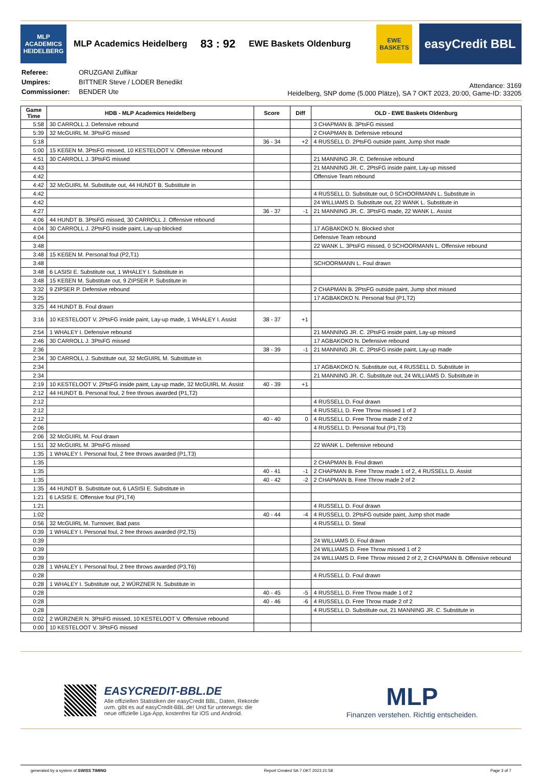MLP ACADEMICS HEIDELBERG
MLP Academics Heidelberg 83 : 92 EWE Baskets Oldenburg
EWE BASKETS
easyCredit BBL
| Referee: | ORUZGANI Zulfikar |
| Umpires: | BITTNER Steve / LODER Benedikt |
| Commissioner: | BENDER Ute |
Attendance: 3169
Heidelberg, SNP dome (5.000 Plätze), SA 7 OKT 2023, 20:00, Game-ID: 33205
| Game Time | HDB - MLP Academics Heidelberg | Score | Diff | OLD - EWE Baskets Oldenburg |
| --- | --- | --- | --- | --- |
| 5:58 | 30 CARROLL J. Defensive rebound | | | 3 CHAPMAN B. 3PtsFG missed |
| 5:39 | 32 McGUIRL M. 3PtsFG missed | | | 2 CHAPMAN B. Defensive rebound |
| 5:18 | | 36 - 34 | +2 | 4 RUSSELL D. 2PtsFG outside paint, Jump shot made |
| 5:00 | 15 KEßEN M. 3PtsFG missed, 10 KESTELOOT V. Offensive rebound | | | |
| 4:51 | 30 CARROLL J. 3PtsFG missed | | | 21 MANNING JR. C. Defensive rebound |
| 4:43 | | | | 21 MANNING JR. C. 2PtsFG inside paint, Lay-up missed |
| 4:42 | | | | Offensive Team rebound |
| 4:42 | 32 McGUIRL M. Substitute out, 44 HUNDT B. Substitute in | | | |
| 4:42 | | | | 4 RUSSELL D. Substitute out, 0 SCHOORMANN L. Substitute in |
| 4:42 | | | | 24 WILLIAMS D. Substitute out, 22 WANK L. Substitute in |
| 4:27 | | 36 - 37 | -1 | 21 MANNING JR. C. 3PtsFG made, 22 WANK L. Assist |
| 4:06 | 44 HUNDT B. 3PtsFG missed, 30 CARROLL J. Offensive rebound | | | |
| 4:04 | 30 CARROLL J. 2PtsFG inside paint, Lay-up blocked | | | 17 AGBAKOKO N. Blocked shot |
| 4:04 | | | | Defensive Team rebound |
| 3:48 | | | | 22 WANK L. 3PtsFG missed, 0 SCHOORMANN L. Offensive rebound |
| 3:48 | 15 KEßEN M. Personal foul (P2,T1) | | | |
| 3:48 | | | | SCHOORMANN L. Foul drawn |
| 3:48 | 6 LASISI E. Substitute out, 1 WHALEY I. Substitute in | | | |
| 3:48 | 15 KEßEN M. Substitute out, 9 ZIPSER P. Substitute in | | | |
| 3:32 | 9 ZIPSER P. Defensive rebound | | | 2 CHAPMAN B. 2PtsFG outside paint, Jump shot missed |
| 3:25 | | | | 17 AGBAKOKO N. Personal foul (P1,T2) |
| 3:25 | 44 HUNDT B. Foul drawn | | | |
| 3:16 | 10 KESTELOOT V. 2PtsFG inside paint, Lay-up made, 1 WHALEY I. Assist | 38 - 37 | +1 | |
| 2:54 | 1 WHALEY I. Defensive rebound | | | 21 MANNING JR. C. 2PtsFG inside paint, Lay-up missed |
| 2:46 | 30 CARROLL J. 3PtsFG missed | | | 17 AGBAKOKO N. Defensive rebound |
| 2:36 | | 38 - 39 | -1 | 21 MANNING JR. C. 2PtsFG inside paint, Lay-up made |
| 2:34 | 30 CARROLL J. Substitute out, 32 McGUIRL M. Substitute in | | | |
| 2:34 | | | | 17 AGBAKOKO N. Substitute out, 4 RUSSELL D. Substitute in |
| 2:34 | | | | 21 MANNING JR. C. Substitute out, 24 WILLIAMS D. Substitute in |
| 2:19 | 10 KESTELOOT V. 2PtsFG inside paint, Lay-up made, 32 McGUIRL M. Assist | 40 - 39 | +1 | |
| 2:12 | 44 HUNDT B. Personal foul, 2 free throws awarded (P1,T2) | | | |
| 2:12 | | | | 4 RUSSELL D. Foul drawn |
| 2:12 | | | | 4 RUSSELL D. Free Throw missed 1 of 2 |
| 2:12 | | 40 - 40 | 0 | 4 RUSSELL D. Free Throw made 2 of 2 |
| 2:06 | | | | 4 RUSSELL D. Personal foul (P1,T3) |
| 2:06 | 32 McGUIRL M. Foul drawn | | | |
| 1:51 | 32 McGUIRL M. 3PtsFG missed | | | 22 WANK L. Defensive rebound |
| 1:35 | 1 WHALEY I. Personal foul, 2 free throws awarded (P1,T3) | | | |
| 1:35 | | | | 2 CHAPMAN B. Foul drawn |
| 1:35 | | 40 - 41 | -1 | 2 CHAPMAN B. Free Throw made 1 of 2, 4 RUSSELL D. Assist |
| 1:35 | | 40 - 42 | -2 | 2 CHAPMAN B. Free Throw made 2 of 2 |
| 1:35 | 44 HUNDT B. Substitute out, 6 LASISI E. Substitute in | | | |
| 1:21 | 6 LASISI E. Offensive foul (P1,T4) | | | |
| 1:21 | | | | 4 RUSSELL D. Foul drawn |
| 1:02 | | 40 - 44 | -4 | 4 RUSSELL D. 2PtsFG outside paint, Jump shot made |
| 0:56 | 32 McGUIRL M. Turnover, Bad pass | | | 4 RUSSELL D. Steal |
| 0:39 | 1 WHALEY I. Personal foul, 2 free throws awarded (P2,T5) | | | |
| 0:39 | | | | 24 WILLIAMS D. Foul drawn |
| 0:39 | | | | 24 WILLIAMS D. Free Throw missed 1 of 2 |
| 0:39 | | | | 24 WILLIAMS D. Free Throw missed 2 of 2, 2 CHAPMAN B. Offensive rebound |
| 0:28 | 1 WHALEY I. Personal foul, 2 free throws awarded (P3,T6) | | | |
| 0:28 | | | | 4 RUSSELL D. Foul drawn |
| 0:28 | 1 WHALEY I. Substitute out, 2 WÜRZNER N. Substitute in | | | |
| 0:28 | | 40 - 45 | -5 | 4 RUSSELL D. Free Throw made 1 of 2 |
| 0:28 | | 40 - 46 | -6 | 4 RUSSELL D. Free Throw made 2 of 2 |
| 0:28 | | | | 4 RUSSELL D. Substitute out, 21 MANNING JR. C. Substitute in |
| 0:02 | 2 WÜRZNER N. 3PtsFG missed, 10 KESTELOOT V. Offensive rebound | | | |
| 0:00 | 10 KESTELOOT V. 3PtsFG missed | | | |
EASYCREDIT-BBL.DE
Alle offiziellen Statistiken der easyCredit BBL, Daten, Rekorde
uvm. gibt es auf easyCredit-BBL.de! Und für unterwegs: die
neue offizielle Liga-App, kostenfrei für iOS und Android.
MLP
Finanzen verstehen. Richtig entscheiden.
generated by a system of SWISS TIMING Report Created SA 7 OKT 2023 21:58 Page 3 of 7